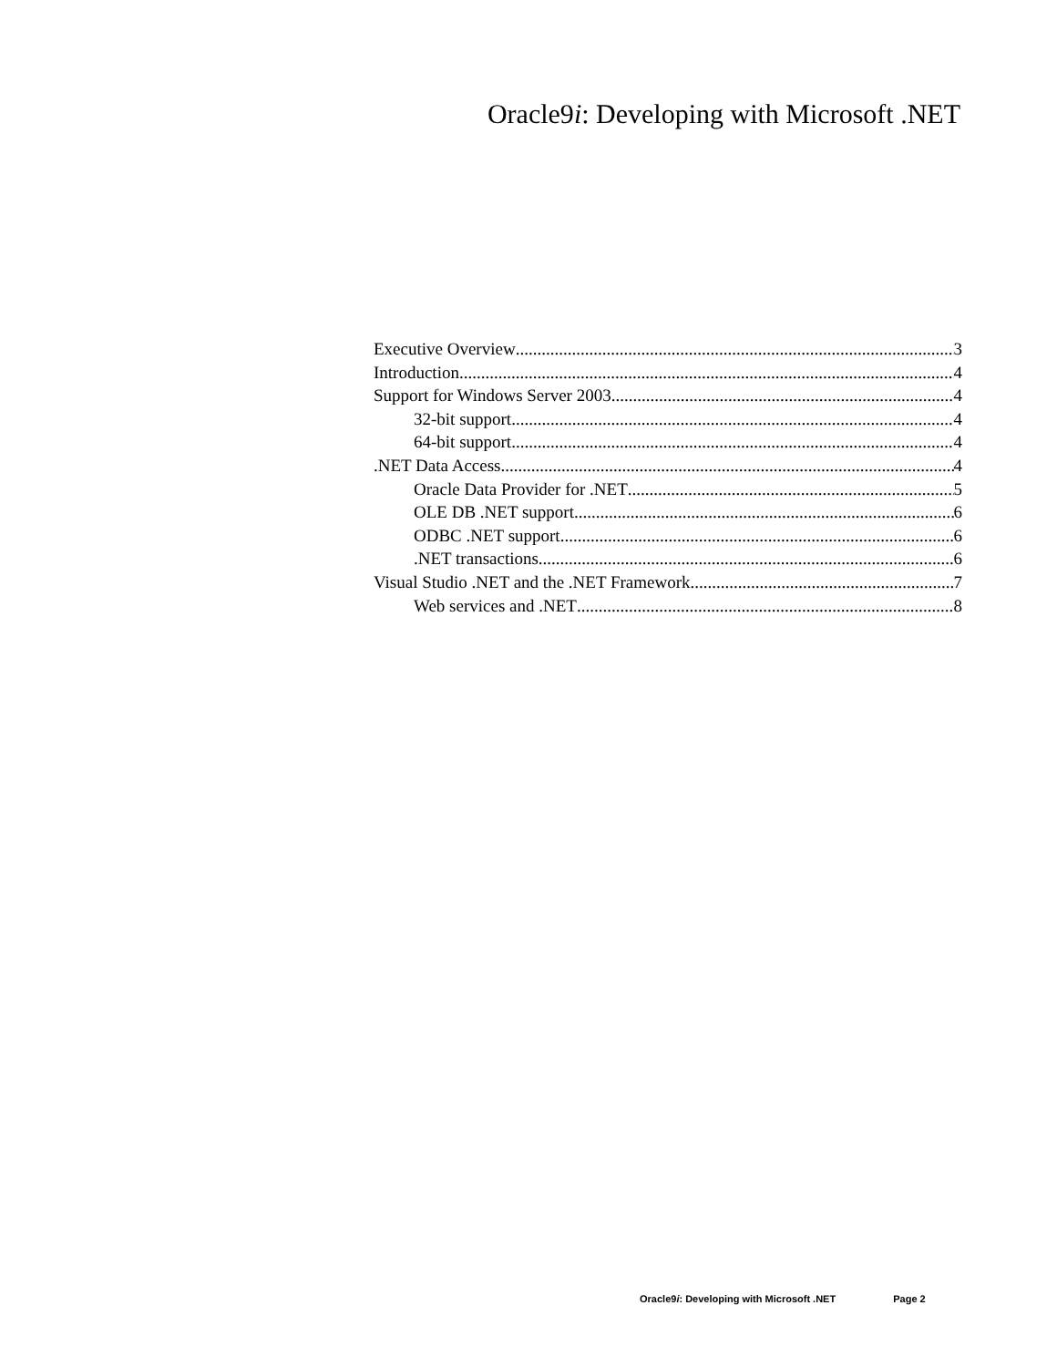Oracle9i: Developing with Microsoft .NET
Executive Overview 3
Introduction 4
Support for Windows Server 2003 4
32-bit support 4
64-bit support 4
.NET Data Access 4
Oracle Data Provider for .NET 5
OLE DB .NET support 6
ODBC .NET support 6
.NET transactions 6
Visual Studio .NET and the .NET Framework 7
Web services and .NET 8
Oracle9i: Developing with Microsoft .NET Page 2